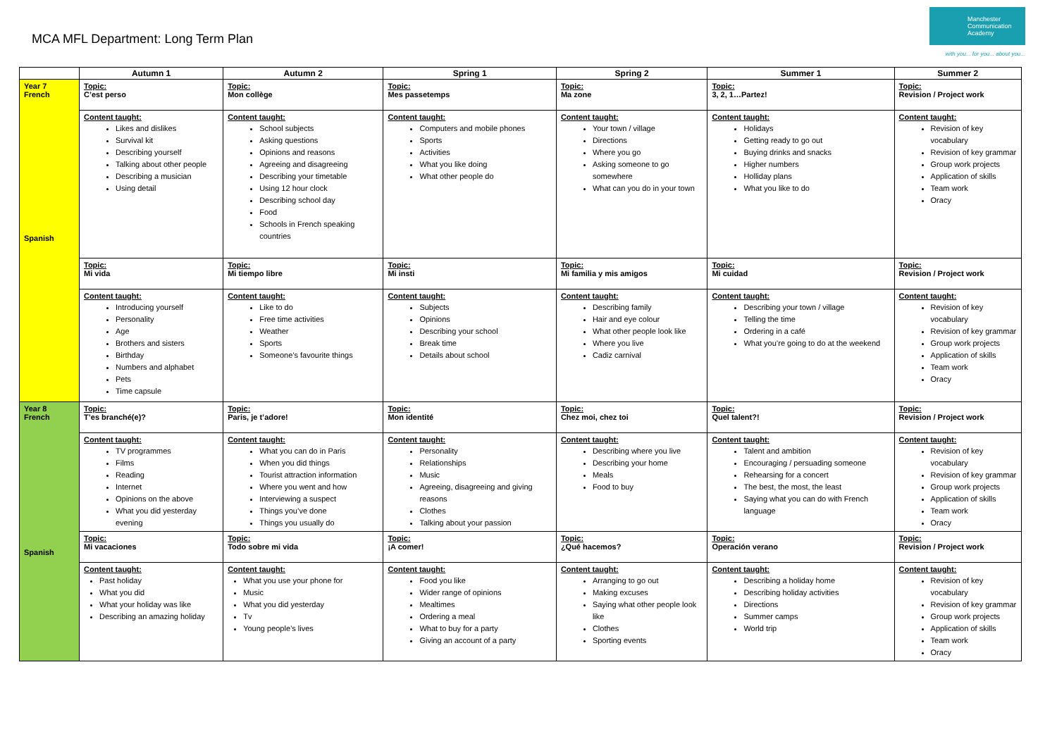MCA MFL Department: Long Term Plan
Manchester Communication Academy
with you... for you... about you...
| | Autumn 1 | Autumn 2 | Spring 1 | Spring 2 | Summer 1 | Summer 2 |
| --- | --- | --- | --- | --- | --- | --- |
| Year 7 French Spanish | Topic: C’est perso | Topic: Mon collège | Topic: Mes passetemps | Topic: Ma zone | Topic: 3, 2, 1…Partez! | Topic: Revision / Project work |
| | Content taught: Likes and dislikes Survival kit Describing yourself Talking about other people Describing a musician Using detail | Content taught: School subjects Asking questions Opinions and reasons Agreeing and disagreeing Describing your timetable Using 12 hour clock Describing school day Food Schools in French speaking countries | Content taught: Computers and mobile phones Sports Activities What you like doing What other people do | Content taught: Your town / village Directions Where you go Asking someone to go somewhere What can you do in your town | Content taught: Holidays Getting ready to go out Buying drinks and snacks Higher numbers Holliday plans What you like to do | Content taught: Revision of key vocabulary Revision of key grammar Group work projects Application of skills Team work Oracy |
| | Topic: Mi vida | Topic: Mi tiempo libre | Topic: Mi insti | Topic: Mi familia y mis amigos | Topic: Mi cuidad | Topic: Revision / Project work |
| | Content taught: Introducing yourself Personality Age Brothers and sisters Birthday Numbers and alphabet Pets Time capsule | Content taught: Like to do Free time activities Weather Sports Someone’s favourite things | Content taught: Subjects Opinions Describing your school Break time Details about school | Content taught: Describing family Hair and eye colour What other people look like Where you live Cadiz carnival | Content taught: Describing your town / village Telling the time Ordering in a café What you’re going to do at the weekend | Content taught: Revision of key vocabulary Revision of key grammar Group work projects Application of skills Team work Oracy |
| Year 8 French Spanish | Topic: T’es branché(e)? | Topic: Paris, je t’adore! | Topic: Mon identité | Topic: Chez moi, chez toi | Topic: Quel talent?! | Topic: Revision / Project work |
| | Content taught: TV programmes Films Reading Internet Opinions on the above What you did yesterday evening | Content taught: What you can do in Paris When you did things Tourist attraction information Where you went and how Interviewing a suspect Things you’ve done Things you usually do | Content taught: Personality Relationships Music Agreeing, disagreeing and giving reasons Clothes Talking about your passion | Content taught: Describing where you live Describing your home Meals Food to buy | Content taught: Talent and ambition Encouraging / persuading someone Rehearsing for a concert The best, the most, the least Saying what you can do with French language | Content taught: Revision of key vocabulary Revision of key grammar Group work projects Application of skills Team work Oracy |
| | Topic: Mi vacaciones | Topic: Todo sobre mi vida | Topic: ¡A comer! | Topic: ¿Qué hacemos? | Topic: Operación verano | Topic: Revision / Project work |
| | Content taught: Past holiday What you did What your holiday was like Describing an amazing holiday | Content taught: What you use your phone for Music What you did yesterday Tv Young people’s lives | Content taught: Food you like Wider range of opinions Mealtimes Ordering a meal What to buy for a party Giving an account of a party | Content taught: Arranging to go out Making excuses Saying what other people look like Clothes Sporting events | Content taught: Describing a holiday home Describing holiday activities Directions Summer camps World trip | Content taught: Revision of key vocabulary Revision of key grammar Group work projects Application of skills Team work Oracy |